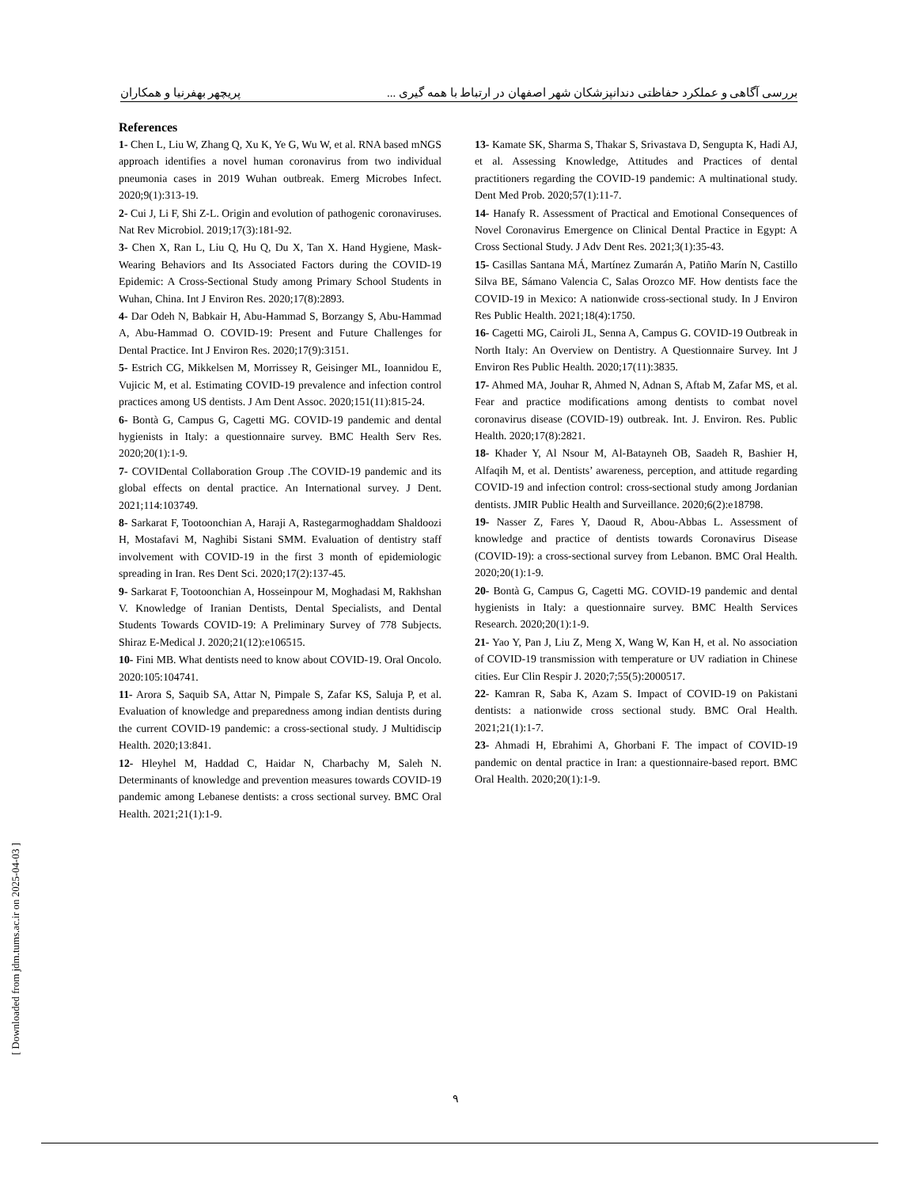بررسی آگاهی و عملکرد حفاظتی دندانپزشکان شهر اصفهان در ارتباط با همه گیری ... پریچهر بهفرنیا و همکاران
References
1- Chen L, Liu W, Zhang Q, Xu K, Ye G, Wu W, et al. RNA based mNGS approach identifies a novel human coronavirus from two individual pneumonia cases in 2019 Wuhan outbreak. Emerg Microbes Infect. 2020;9(1):313-19.
2- Cui J, Li F, Shi Z-L. Origin and evolution of pathogenic coronaviruses. Nat Rev Microbiol. 2019;17(3):181-92.
3- Chen X, Ran L, Liu Q, Hu Q, Du X, Tan X. Hand Hygiene, Mask-Wearing Behaviors and Its Associated Factors during the COVID-19 Epidemic: A Cross-Sectional Study among Primary School Students in Wuhan, China. Int J Environ Res. 2020;17(8):2893.
4- Dar Odeh N, Babkair H, Abu-Hammad S, Borzangy S, Abu-Hammad A, Abu-Hammad O. COVID-19: Present and Future Challenges for Dental Practice. Int J Environ Res. 2020;17(9):3151.
5- Estrich CG, Mikkelsen M, Morrissey R, Geisinger ML, Ioannidou E, Vujicic M, et al. Estimating COVID-19 prevalence and infection control practices among US dentists. J Am Dent Assoc. 2020;151(11):815-24.
6- Bontà G, Campus G, Cagetti MG. COVID-19 pandemic and dental hygienists in Italy: a questionnaire survey. BMC Health Serv Res. 2020;20(1):1-9.
7- COVIDental Collaboration Group .The COVID-19 pandemic and its global effects on dental practice. An International survey. J Dent. 2021;114:103749.
8- Sarkarat F, Tootoonchian A, Haraji A, Rastegarmoghaddam Shaldoozi H, Mostafavi M, Naghibi Sistani SMM. Evaluation of dentistry staff involvement with COVID-19 in the first 3 month of epidemiologic spreading in Iran. Res Dent Sci. 2020;17(2):137-45.
9- Sarkarat F, Tootoonchian A, Hosseinpour M, Moghadasi M, Rakhshan V. Knowledge of Iranian Dentists, Dental Specialists, and Dental Students Towards COVID-19: A Preliminary Survey of 778 Subjects. Shiraz E-Medical J. 2020;21(12):e106515.
10- Fini MB. What dentists need to know about COVID-19. Oral Oncolo. 2020:105:104741.
11- Arora S, Saquib SA, Attar N, Pimpale S, Zafar KS, Saluja P, et al. Evaluation of knowledge and preparedness among indian dentists during the current COVID-19 pandemic: a cross-sectional study. J Multidiscip Health. 2020;13:841.
12- Hleyhel M, Haddad C, Haidar N, Charbachy M, Saleh N. Determinants of knowledge and prevention measures towards COVID-19 pandemic among Lebanese dentists: a cross sectional survey. BMC Oral Health. 2021;21(1):1-9.
13- Kamate SK, Sharma S, Thakar S, Srivastava D, Sengupta K, Hadi AJ, et al. Assessing Knowledge, Attitudes and Practices of dental practitioners regarding the COVID-19 pandemic: A multinational study. Dent Med Prob. 2020;57(1):11-7.
14- Hanafy R. Assessment of Practical and Emotional Consequences of Novel Coronavirus Emergence on Clinical Dental Practice in Egypt: A Cross Sectional Study. J Adv Dent Res. 2021;3(1):35-43.
15- Casillas Santana MÁ, Martínez Zumarán A, Patiño Marín N, Castillo Silva BE, Sámano Valencia C, Salas Orozco MF. How dentists face the COVID-19 in Mexico: A nationwide cross-sectional study. In J Environ Res Public Health. 2021;18(4):1750.
16- Cagetti MG, Cairoli JL, Senna A, Campus G. COVID-19 Outbreak in North Italy: An Overview on Dentistry. A Questionnaire Survey. Int J Environ Res Public Health. 2020;17(11):3835.
17- Ahmed MA, Jouhar R, Ahmed N, Adnan S, Aftab M, Zafar MS, et al. Fear and practice modifications among dentists to combat novel coronavirus disease (COVID-19) outbreak. Int. J. Environ. Res. Public Health. 2020;17(8):2821.
18- Khader Y, Al Nsour M, Al-Batayneh OB, Saadeh R, Bashier H, Alfaqih M, et al. Dentists’ awareness, perception, and attitude regarding COVID-19 and infection control: cross-sectional study among Jordanian dentists. JMIR Public Health and Surveillance. 2020;6(2):e18798.
19- Nasser Z, Fares Y, Daoud R, Abou-Abbas L. Assessment of knowledge and practice of dentists towards Coronavirus Disease (COVID-19): a cross-sectional survey from Lebanon. BMC Oral Health. 2020;20(1):1-9.
20- Bontà G, Campus G, Cagetti MG. COVID-19 pandemic and dental hygienists in Italy: a questionnaire survey. BMC Health Services Research. 2020;20(1):1-9.
21- Yao Y, Pan J, Liu Z, Meng X, Wang W, Kan H, et al. No association of COVID-19 transmission with temperature or UV radiation in Chinese cities. Eur Clin Respir J. 2020;7;55(5):2000517.
22- Kamran R, Saba K, Azam S. Impact of COVID-19 on Pakistani dentists: a nationwide cross sectional study. BMC Oral Health. 2021;21(1):1-7.
23- Ahmadi H, Ebrahimi A, Ghorbani F. The impact of COVID-19 pandemic on dental practice in Iran: a questionnaire-based report. BMC Oral Health. 2020;20(1):1-9.
۹
[ Downloaded from jdm.tums.ac.ir on 2025-04-03 ]